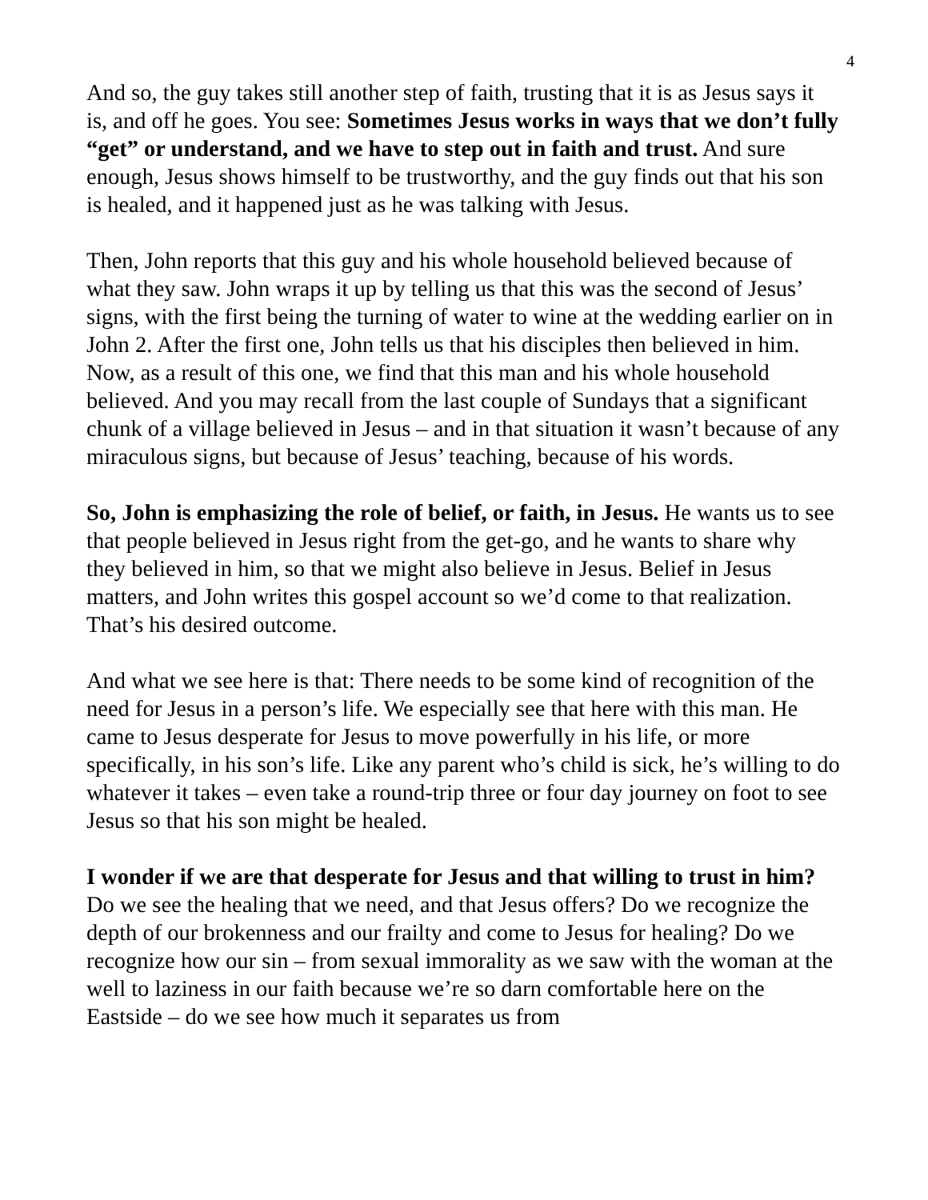4
And so, the guy takes still another step of faith, trusting that it is as Jesus says it is, and off he goes. You see: Sometimes Jesus works in ways that we don’t fully “get” or understand, and we have to step out in faith and trust. And sure enough, Jesus shows himself to be trustworthy, and the guy finds out that his son is healed, and it happened just as he was talking with Jesus.
Then, John reports that this guy and his whole household believed because of what they saw. John wraps it up by telling us that this was the second of Jesus’ signs, with the first being the turning of water to wine at the wedding earlier on in John 2. After the first one, John tells us that his disciples then believed in him. Now, as a result of this one, we find that this man and his whole household believed. And you may recall from the last couple of Sundays that a significant chunk of a village believed in Jesus – and in that situation it wasn’t because of any miraculous signs, but because of Jesus’ teaching, because of his words.
So, John is emphasizing the role of belief, or faith, in Jesus. He wants us to see that people believed in Jesus right from the get-go, and he wants to share why they believed in him, so that we might also believe in Jesus. Belief in Jesus matters, and John writes this gospel account so we’d come to that realization. That’s his desired outcome.
And what we see here is that: There needs to be some kind of recognition of the need for Jesus in a person’s life. We especially see that here with this man. He came to Jesus desperate for Jesus to move powerfully in his life, or more specifically, in his son’s life. Like any parent who’s child is sick, he’s willing to do whatever it takes – even take a round-trip three or four day journey on foot to see Jesus so that his son might be healed.
I wonder if we are that desperate for Jesus and that willing to trust in him? Do we see the healing that we need, and that Jesus offers? Do we recognize the depth of our brokenness and our frailty and come to Jesus for healing? Do we recognize how our sin – from sexual immorality as we saw with the woman at the well to laziness in our faith because we’re so darn comfortable here on the Eastside – do we see how much it separates us from